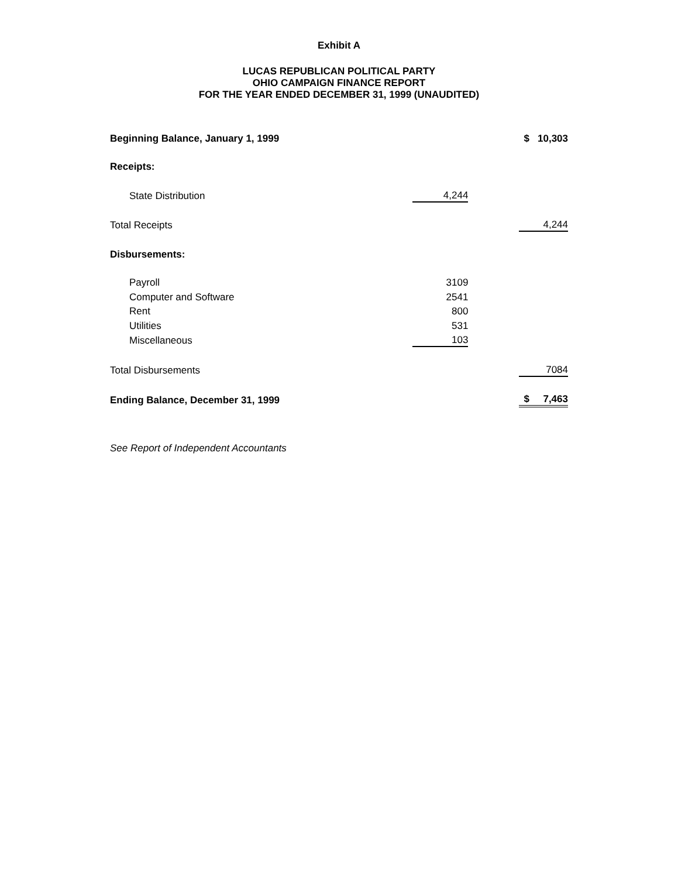Exhibit A
LUCAS REPUBLICAN POLITICAL PARTY
OHIO CAMPAIGN FINANCE REPORT
FOR THE YEAR ENDED DECEMBER 31, 1999 (UNAUDITED)
| Beginning Balance, January 1, 1999 | | | $ 10,303 |
| Receipts: | | | |
| State Distribution | 4,244 | | |
| Total Receipts | | | 4,244 |
| Disbursements: | | | |
| Payroll | 3109 | | |
| Computer and Software | 2541 | | |
| Rent | 800 | | |
| Utilities | 531 | | |
| Miscellaneous | 103 | | |
| Total Disbursements | | | 7084 |
| Ending Balance, December 31, 1999 | | | $ 7,463 |
See Report of Independent Accountants